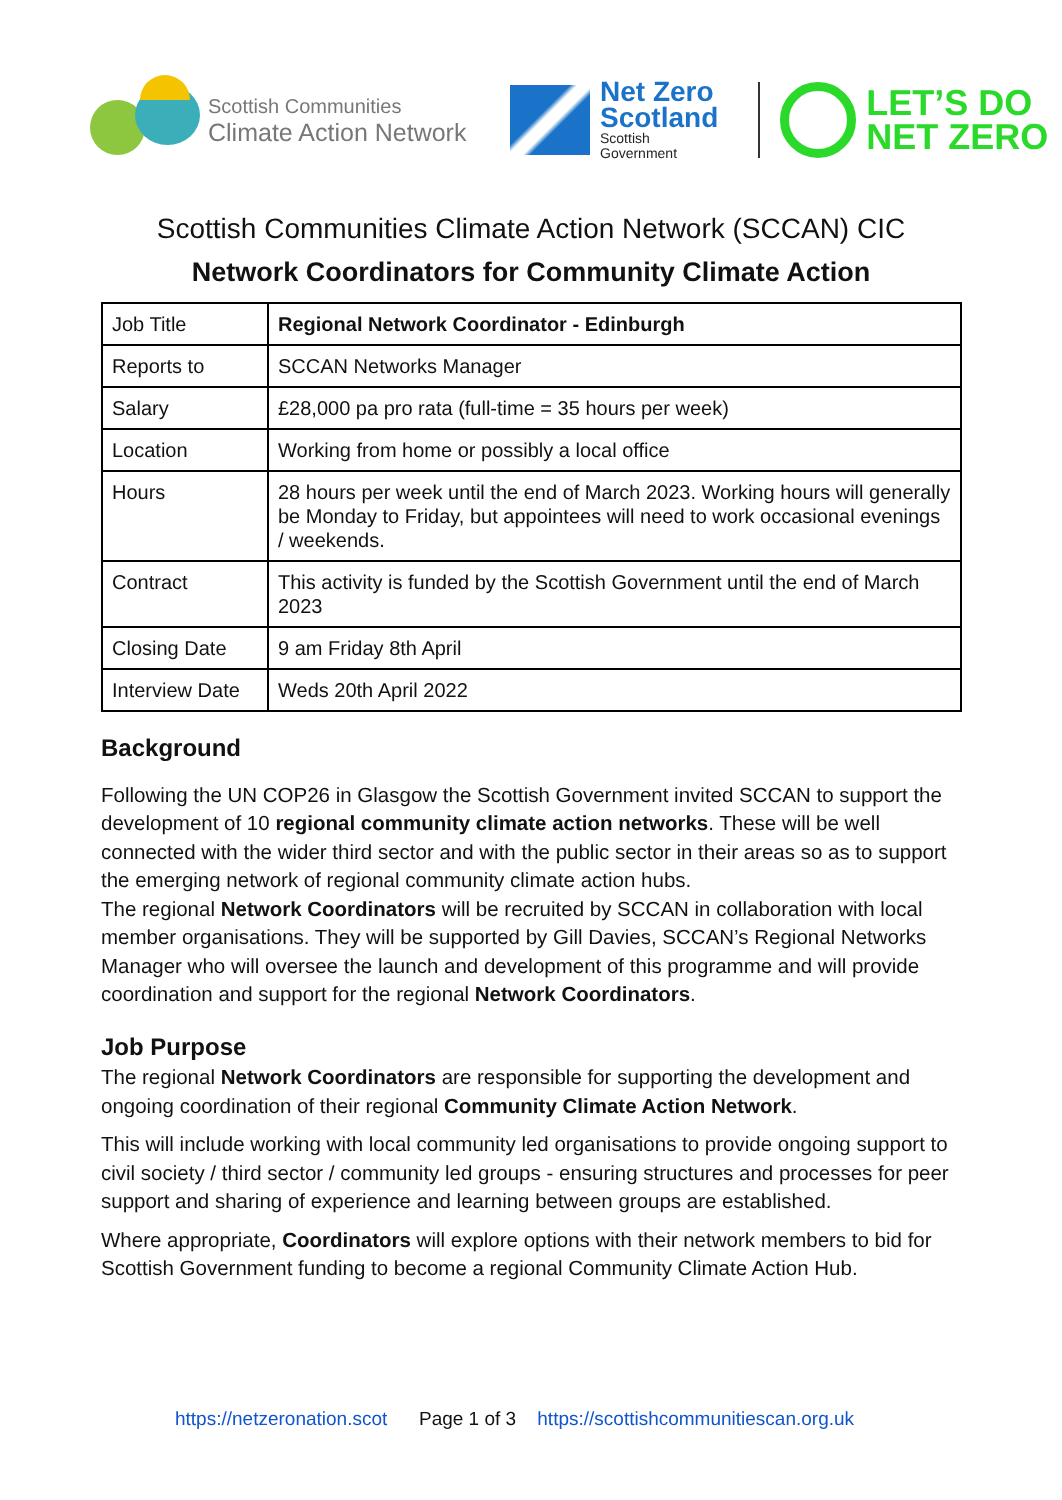Scottish Communities
Climate Action Network
Net Zero
Scotland
Scottish
Government
LET’S DO
NET ZERO
Scottish Communities Climate Action Network (SCCAN) CIC
Network Coordinators for Community Climate Action
| Job Title | Regional Network Coordinator - Edinburgh |
| Reports to | SCCAN Networks Manager |
| Salary | £28,000 pa pro rata (full-time = 35 hours per week) |
| Location | Working from home or possibly a local office |
| Hours | 28 hours per week until the end of March 2023. Working hours will generally be Monday to Friday, but appointees will need to work occasional evenings / weekends. |
| Contract | This activity is funded by the Scottish Government until the end of March 2023 |
| Closing Date | 9 am Friday 8th April |
| Interview Date | Weds 20th April 2022 |
Background
Following the UN COP26 in Glasgow the Scottish Government invited SCCAN to support the development of 10 regional community climate action networks. These will be well connected with the wider third sector and with the public sector in their areas so as to support the emerging network of regional community climate action hubs.
The regional Network Coordinators will be recruited by SCCAN in collaboration with local member organisations. They will be supported by Gill Davies, SCCAN’s Regional Networks Manager who will oversee the launch and development of this programme and will provide coordination and support for the regional Network Coordinators.
Job Purpose
The regional Network Coordinators are responsible for supporting the development and ongoing coordination of their regional Community Climate Action Network.
This will include working with local community led organisations to provide ongoing support to civil society / third sector / community led groups - ensuring structures and processes for peer support and sharing of experience and learning between groups are established.
Where appropriate, Coordinators will explore options with their network members to bid for Scottish Government funding to become a regional Community Climate Action Hub.
https://netzeronation.scot Page 1 of 3 https://scottishcommunitiescan.org.uk